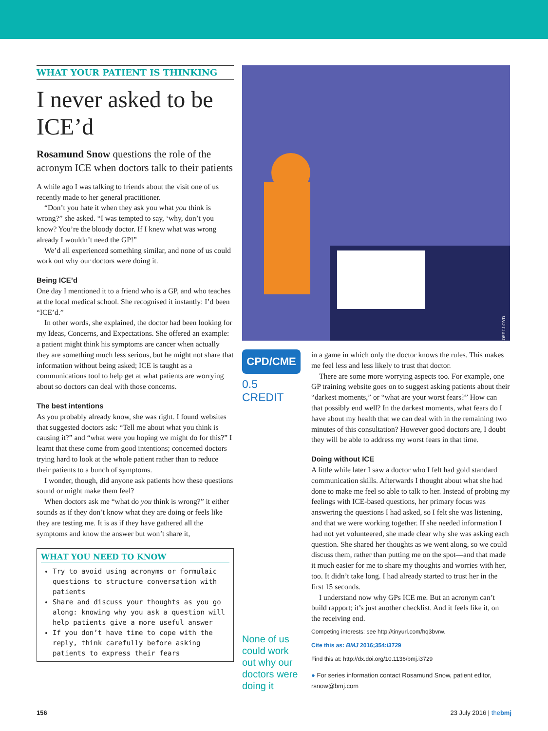WHAT YOUR PATIENT IS THINKING
I never asked to be ICE’d
Rosamund Snow questions the role of the acronym ICE when doctors talk to their patients
A while ago I was talking to friends about the visit one of us recently made to her general practitioner.
“Don’t you hate it when they ask you what you think is wrong?” she asked. “I was tempted to say, ‘why, don’t you know? You’re the bloody doctor. If I knew what was wrong already I wouldn’t need the GP!”
We’d all experienced something similar, and none of us could work out why our doctors were doing it.
Being ICE’d
One day I mentioned it to a friend who is a GP, and who teaches at the local medical school. She recognised it instantly: I’d been “ICE’d.”
In other words, she explained, the doctor had been looking for my Ideas, Concerns, and Expectations. She offered an example: a patient might think his symptoms are cancer when actually they are something much less serious, but he might not share that information without being asked; ICE is taught as a communications tool to help get at what patients are worrying about so doctors can deal with those concerns.
The best intentions
As you probably already know, she was right. I found websites that suggested doctors ask: “Tell me about what you think is causing it?” and “what were you hoping we might do for this?” I learnt that these come from good intentions; concerned doctors trying hard to look at the whole patient rather than to reduce their patients to a bunch of symptoms.
I wonder, though, did anyone ask patients how these questions sound or might make them feel?
When doctors ask me “what do you think is wrong?” it either sounds as if they don’t know what they are doing or feels like they are testing me. It is as if they have gathered all the symptoms and know the answer but won’t share it,
WHAT YOU NEED TO KNOW
Try to avoid using acronyms or formulaic questions to structure conversation with patients
Share and discuss your thoughts as you go along: knowing why you ask a question will help patients give a more useful answer
If you don’t have time to cope with the reply, think carefully before asking patients to express their fears
ROSE LLOYD
CPD/CME
0.5 CREDIT
None of us could work out why our doctors were doing it
in a game in which only the doctor knows the rules. This makes me feel less and less likely to trust that doctor.
There are some more worrying aspects too. For example, one GP training website goes on to suggest asking patients about their “darkest moments,” or “what are your worst fears?” How can that possibly end well? In the darkest moments, what fears do I have about my health that we can deal with in the remaining two minutes of this consultation? However good doctors are, I doubt they will be able to address my worst fears in that time.
Doing without ICE
A little while later I saw a doctor who I felt had gold standard communication skills. Afterwards I thought about what she had done to make me feel so able to talk to her. Instead of probing my feelings with ICE-based questions, her primary focus was answering the questions I had asked, so I felt she was listening, and that we were working together. If she needed information I had not yet volunteered, she made clear why she was asking each question. She shared her thoughts as we went along, so we could discuss them, rather than putting me on the spot—and that made it much easier for me to share my thoughts and worries with her, too. It didn’t take long. I had already started to trust her in the first 15 seconds.
I understand now why GPs ICE me. But an acronym can’t build rapport; it’s just another checklist. And it feels like it, on the receiving end.
Competing interests: see http://tinyurl.com/hq3bvrw.
Cite this as: BMJ 2016;354:i3729
Find this at: http://dx.doi.org/10.1136/bmj.i3729
● For series information contact Rosamund Snow, patient editor, rsnow@bmj.com
156 23 July 2016 | thebmj